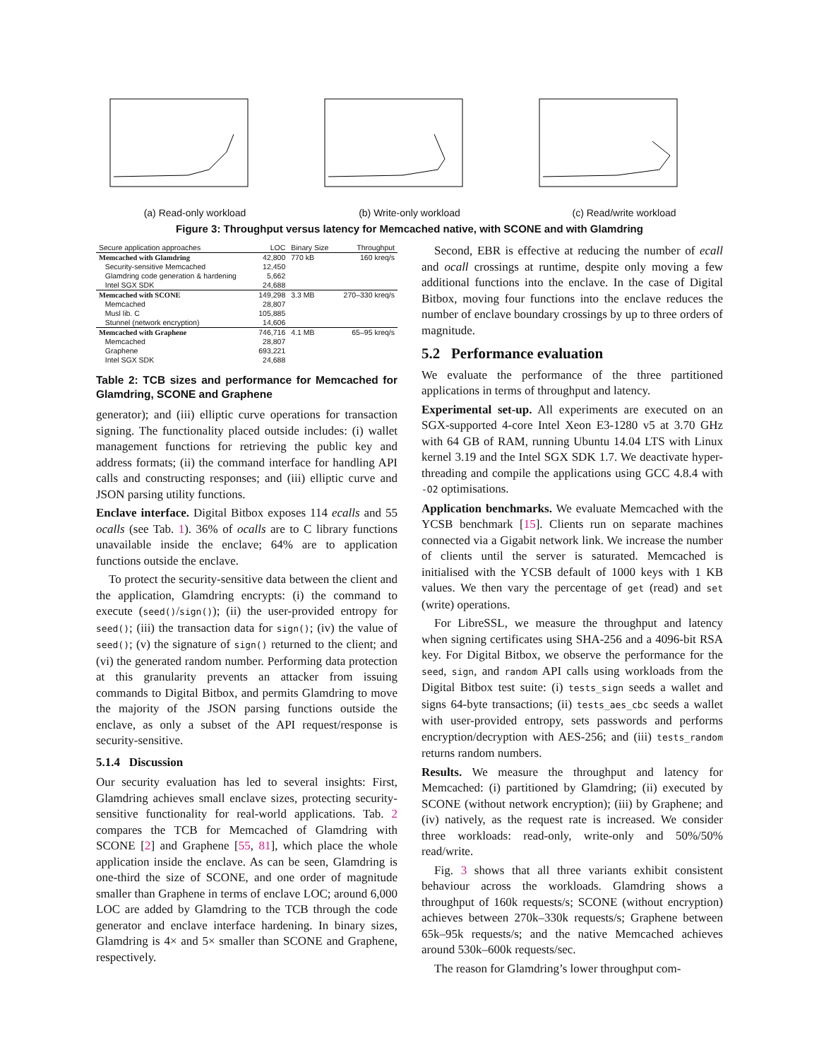(a) Read-only workload (b) Write-only workload (c) Read/write workload
Figure 3: Throughput versus latency for Memcached native, with SCONE and with Glamdring
| Secure application approaches | LOC | Binary Size | Throughput |
| --- | --- | --- | --- |
| Memcached with Glamdring | 42,800 | 770 kB | 160 kreq/s |
| Security-sensitive Memcached | 12,450 | | |
| Glamdring code generation & hardening | 5,662 | | |
| Intel SGX SDK | 24,688 | | |
| Memcached with SCONE | 149,298 | 3.3 MB | 270–330 kreq/s |
| Memcached | 28,807 | | |
| Musl lib. C | 105,885 | | |
| Stunnel (network encryption) | 14,606 | | |
| Memcached with Graphene | 746,716 | 4.1 MB | 65–95 kreq/s |
| Memcached | 28,807 | | |
| Graphene | 693,221 | | |
| Intel SGX SDK | 24,688 | | |
Table 2: TCB sizes and performance for Memcached for Glamdring, SCONE and Graphene
generator); and (iii) elliptic curve operations for transaction signing. The functionality placed outside includes: (i) wallet management functions for retrieving the public key and address formats; (ii) the command interface for handling API calls and constructing responses; and (iii) elliptic curve and JSON parsing utility functions.
Enclave interface. Digital Bitbox exposes 114 ecalls and 55 ocalls (see Tab. 1). 36% of ocalls are to C library functions unavailable inside the enclave; 64% are to application functions outside the enclave.
To protect the security-sensitive data between the client and the application, Glamdring encrypts: (i) the command to execute (seed()/sign()); (ii) the user-provided entropy for seed(); (iii) the transaction data for sign(); (iv) the value of seed(); (v) the signature of sign() returned to the client; and (vi) the generated random number. Performing data protection at this granularity prevents an attacker from issuing commands to Digital Bitbox, and permits Glamdring to move the majority of the JSON parsing functions outside the enclave, as only a subset of the API request/response is security-sensitive.
5.1.4 Discussion
Our security evaluation has led to several insights: First, Glamdring achieves small enclave sizes, protecting security-sensitive functionality for real-world applications. Tab. 2 compares the TCB for Memcached of Glamdring with SCONE [2] and Graphene [55, 81], which place the whole application inside the enclave. As can be seen, Glamdring is one-third the size of SCONE, and one order of magnitude smaller than Graphene in terms of enclave LOC; around 6,000 LOC are added by Glamdring to the TCB through the code generator and enclave interface hardening. In binary sizes, Glamdring is 4× and 5× smaller than SCONE and Graphene, respectively.
Second, EBR is effective at reducing the number of ecall and ocall crossings at runtime, despite only moving a few additional functions into the enclave. In the case of Digital Bitbox, moving four functions into the enclave reduces the number of enclave boundary crossings by up to three orders of magnitude.
5.2 Performance evaluation
We evaluate the performance of the three partitioned applications in terms of throughput and latency.
Experimental set-up. All experiments are executed on an SGX-supported 4-core Intel Xeon E3-1280 v5 at 3.70 GHz with 64 GB of RAM, running Ubuntu 14.04 LTS with Linux kernel 3.19 and the Intel SGX SDK 1.7. We deactivate hyper-threading and compile the applications using GCC 4.8.4 with -O2 optimisations.
Application benchmarks. We evaluate Memcached with the YCSB benchmark [15]. Clients run on separate machines connected via a Gigabit network link. We increase the number of clients until the server is saturated. Memcached is initialised with the YCSB default of 1000 keys with 1 KB values. We then vary the percentage of get (read) and set (write) operations.
For LibreSSL, we measure the throughput and latency when signing certificates using SHA-256 and a 4096-bit RSA key. For Digital Bitbox, we observe the performance for the seed, sign, and random API calls using workloads from the Digital Bitbox test suite: (i) tests_sign seeds a wallet and signs 64-byte transactions; (ii) tests_aes_cbc seeds a wallet with user-provided entropy, sets passwords and performs encryption/decryption with AES-256; and (iii) tests_random returns random numbers.
Results. We measure the throughput and latency for Memcached: (i) partitioned by Glamdring; (ii) executed by SCONE (without network encryption); (iii) by Graphene; and (iv) natively, as the request rate is increased. We consider three workloads: read-only, write-only and 50%/50% read/write.
Fig. 3 shows that all three variants exhibit consistent behaviour across the workloads. Glamdring shows a throughput of 160k requests/s; SCONE (without encryption) achieves between 270k–330k requests/s; Graphene between 65k–95k requests/s; and the native Memcached achieves around 530k–600k requests/sec.
The reason for Glamdring’s lower throughput com-